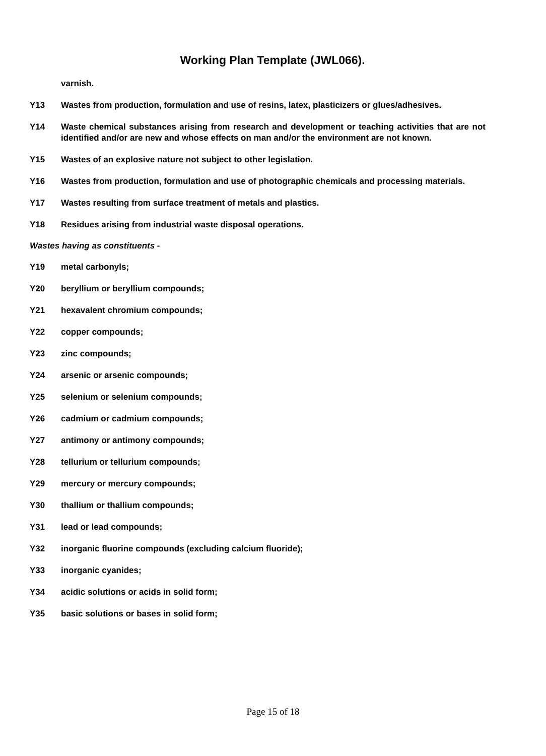Working Plan Template (JWL066).
varnish.
Y13 Wastes from production, formulation and use of resins, latex, plasticizers or glues/adhesives.
Y14 Waste chemical substances arising from research and development or teaching activities that are not identified and/or are new and whose effects on man and/or the environment are not known.
Y15 Wastes of an explosive nature not subject to other legislation.
Y16 Wastes from production, formulation and use of photographic chemicals and processing materials.
Y17 Wastes resulting from surface treatment of metals and plastics.
Y18 Residues arising from industrial waste disposal operations.
Wastes having as constituents -
Y19 metal carbonyls;
Y20 beryllium or beryllium compounds;
Y21 hexavalent chromium compounds;
Y22 copper compounds;
Y23 zinc compounds;
Y24 arsenic or arsenic compounds;
Y25 selenium or selenium compounds;
Y26 cadmium or cadmium compounds;
Y27 antimony or antimony compounds;
Y28 tellurium or tellurium compounds;
Y29 mercury or mercury compounds;
Y30 thallium or thallium compounds;
Y31 lead or lead compounds;
Y32 inorganic fluorine compounds (excluding calcium fluoride);
Y33 inorganic cyanides;
Y34 acidic solutions or acids in solid form;
Y35 basic solutions or bases in solid form;
Page 15 of 18